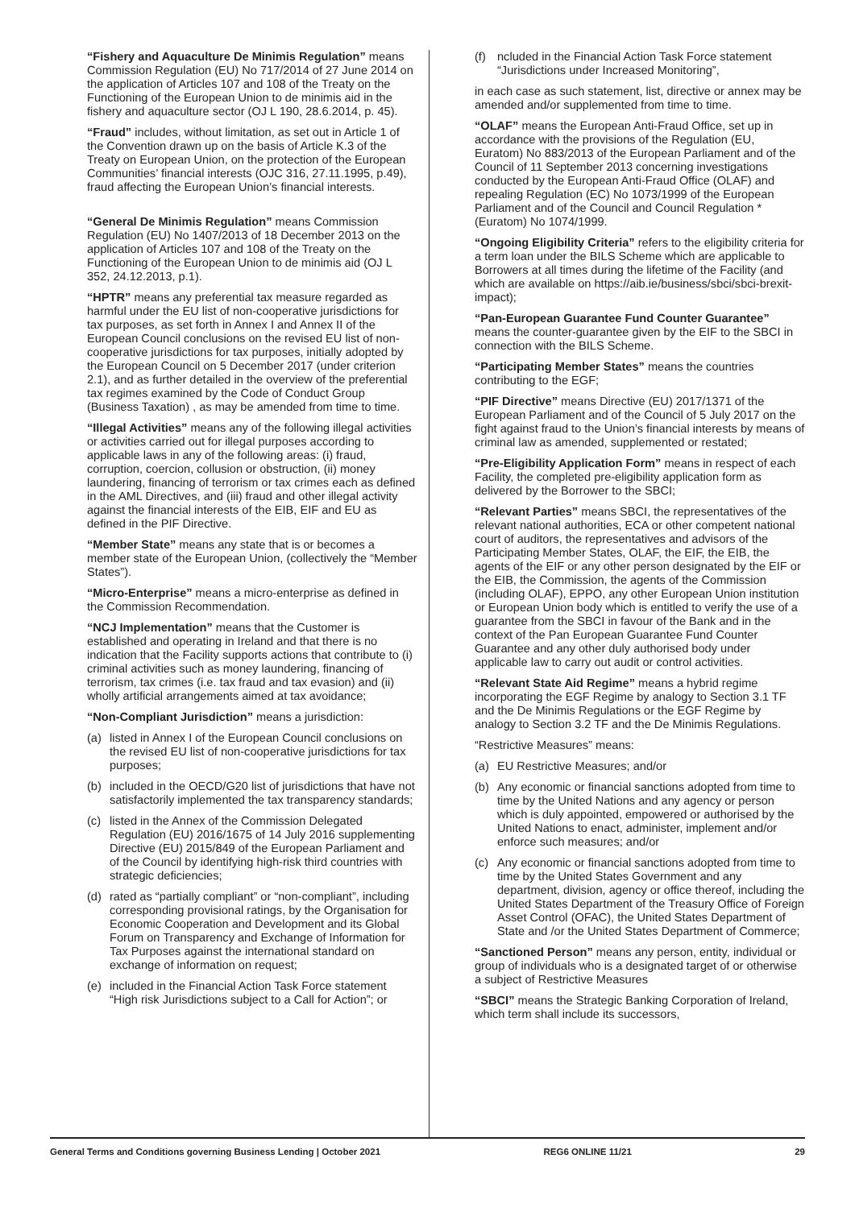“Fishery and Aquaculture De Minimis Regulation” means Commission Regulation (EU) No 717/2014 of 27 June 2014 on the application of Articles 107 and 108 of the Treaty on the Functioning of the European Union to de minimis aid in the fishery and aquaculture sector (OJ L 190, 28.6.2014, p. 45).
“Fraud” includes, without limitation, as set out in Article 1 of the Convention drawn up on the basis of Article K.3 of the Treaty on European Union, on the protection of the European Communities’ financial interests (OJC 316, 27.11.1995, p.49), fraud affecting the European Union’s financial interests.
“General De Minimis Regulation” means Commission Regulation (EU) No 1407/2013 of 18 December 2013 on the application of Articles 107 and 108 of the Treaty on the Functioning of the European Union to de minimis aid (OJ L 352, 24.12.2013, p.1).
“HPTR” means any preferential tax measure regarded as harmful under the EU list of non-cooperative jurisdictions for tax purposes, as set forth in Annex I and Annex II of the European Council conclusions on the revised EU list of non-cooperative jurisdictions for tax purposes, initially adopted by the European Council on 5 December 2017 (under criterion 2.1), and as further detailed in the overview of the preferential tax regimes examined by the Code of Conduct Group (Business Taxation) , as may be amended from time to time.
“Illegal Activities” means any of the following illegal activities or activities carried out for illegal purposes according to applicable laws in any of the following areas: (i) fraud, corruption, coercion, collusion or obstruction, (ii) money laundering, financing of terrorism or tax crimes each as defined in the AML Directives, and (iii) fraud and other illegal activity against the financial interests of the EIB, EIF and EU as defined in the PIF Directive.
“Member State” means any state that is or becomes a member state of the European Union, (collectively the “Member States”).
“Micro-Enterprise” means a micro-enterprise as defined in the Commission Recommendation.
“NCJ Implementation” means that the Customer is established and operating in Ireland and that there is no indication that the Facility supports actions that contribute to (i) criminal activities such as money laundering, financing of terrorism, tax crimes (i.e. tax fraud and tax evasion) and (ii) wholly artificial arrangements aimed at tax avoidance;
“Non-Compliant Jurisdiction” means a jurisdiction:
(a) listed in Annex I of the European Council conclusions on the revised EU list of non-cooperative jurisdictions for tax purposes;
(b) included in the OECD/G20 list of jurisdictions that have not satisfactorily implemented the tax transparency standards;
(c) listed in the Annex of the Commission Delegated Regulation (EU) 2016/1675 of 14 July 2016 supplementing Directive (EU) 2015/849 of the European Parliament and of the Council by identifying high-risk third countries with strategic deficiencies;
(d) rated as “partially compliant” or “non-compliant”, including corresponding provisional ratings, by the Organisation for Economic Cooperation and Development and its Global Forum on Transparency and Exchange of Information for Tax Purposes against the international standard on exchange of information on request;
(e) included in the Financial Action Task Force statement “High risk Jurisdictions subject to a Call for Action”; or
(f) ncluded in the Financial Action Task Force statement “Jurisdictions under Increased Monitoring”,
in each case as such statement, list, directive or annex may be amended and/or supplemented from time to time.
“OLAF” means the European Anti-Fraud Office, set up in accordance with the provisions of the Regulation (EU, Euratom) No 883/2013 of the European Parliament and of the Council of 11 September 2013 concerning investigations conducted by the European Anti-Fraud Office (OLAF) and repealing Regulation (EC) No 1073/1999 of the European Parliament and of the Council and Council Regulation *(Euratom) No 1074/1999.
“Ongoing Eligibility Criteria” refers to the eligibility criteria for a term loan under the BILS Scheme which are applicable to Borrowers at all times during the lifetime of the Facility (and which are available on https://aib.ie/business/sbci/sbci-brexit-impact);
“Pan-European Guarantee Fund Counter Guarantee” means the counter-guarantee given by the EIF to the SBCI in connection with the BILS Scheme.
“Participating Member States” means the countries contributing to the EGF;
“PIF Directive” means Directive (EU) 2017/1371 of the European Parliament and of the Council of 5 July 2017 on the fight against fraud to the Union’s financial interests by means of criminal law as amended, supplemented or restated;
“Pre-Eligibility Application Form” means in respect of each Facility, the completed pre-eligibility application form as delivered by the Borrower to the SBCI;
“Relevant Parties” means SBCI, the representatives of the relevant national authorities, ECA or other competent national court of auditors, the representatives and advisors of the Participating Member States, OLAF, the EIF, the EIB, the agents of the EIF or any other person designated by the EIF or the EIB, the Commission, the agents of the Commission (including OLAF), EPPO, any other European Union institution or European Union body which is entitled to verify the use of a guarantee from the SBCI in favour of the Bank and in the context of the Pan European Guarantee Fund Counter Guarantee and any other duly authorised body under applicable law to carry out audit or control activities.
“Relevant State Aid Regime” means a hybrid regime incorporating the EGF Regime by analogy to Section 3.1 TF and the De Minimis Regulations or the EGF Regime by analogy to Section 3.2 TF and the De Minimis Regulations.
“Restrictive Measures” means:
(a) EU Restrictive Measures; and/or
(b) Any economic or financial sanctions adopted from time to time by the United Nations and any agency or person which is duly appointed, empowered or authorised by the United Nations to enact, administer, implement and/or enforce such measures; and/or
(c) Any economic or financial sanctions adopted from time to time by the United States Government and any department, division, agency or office thereof, including the United States Department of the Treasury Office of Foreign Asset Control (OFAC), the United States Department of State and /or the United States Department of Commerce;
“Sanctioned Person” means any person, entity, individual or group of individuals who is a designated target of or otherwise a subject of Restrictive Measures
“SBCI” means the Strategic Banking Corporation of Ireland, which term shall include its successors,
General Terms and Conditions governing Business Lending | October 2021 REG6 ONLINE 11/21 29